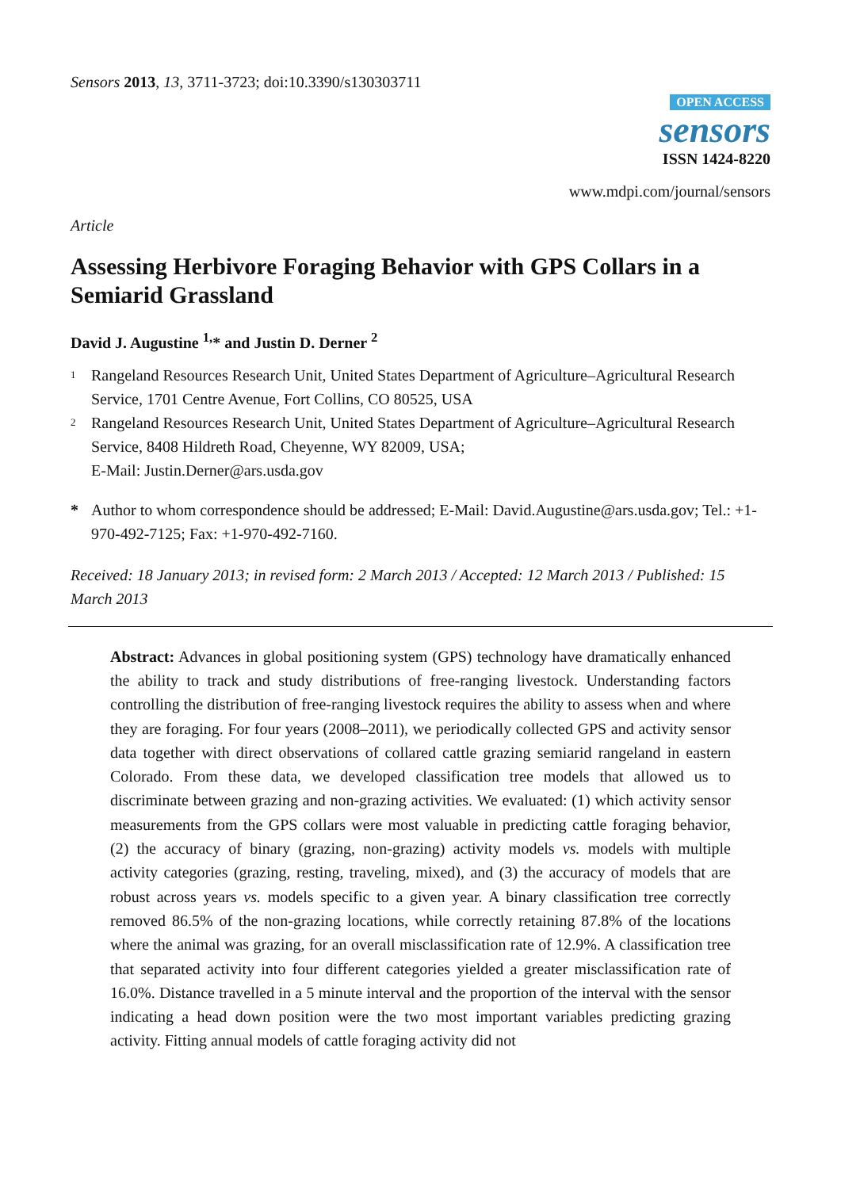Sensors 2013, 13, 3711-3723; doi:10.3390/s130303711
OPEN ACCESS
sensors
ISSN 1424-8220
www.mdpi.com/journal/sensors
Article
Assessing Herbivore Foraging Behavior with GPS Collars in a Semiarid Grassland
David J. Augustine <sup>1,</sup>* and Justin D. Derner <sup>2</sup>
1
Rangeland Resources Research Unit, United States Department of Agriculture–Agricultural Research Service, 1701 Centre Avenue, Fort Collins, CO 80525, USA
2
Rangeland Resources Research Unit, United States Department of Agriculture–Agricultural Research Service, 8408 Hildreth Road, Cheyenne, WY 82009, USA;
E-Mail: Justin.Derner@ars.usda.gov
* Author to whom correspondence should be addressed; E-Mail: David.Augustine@ars.usda.gov; Tel.: +1-970-492-7125; Fax: +1-970-492-7160.
Received: 18 January 2013; in revised form: 2 March 2013 / Accepted: 12 March 2013 / Published: 15 March 2013
Abstract: Advances in global positioning system (GPS) technology have dramatically enhanced the ability to track and study distributions of free-ranging livestock. Understanding factors controlling the distribution of free-ranging livestock requires the ability to assess when and where they are foraging. For four years (2008–2011), we periodically collected GPS and activity sensor data together with direct observations of collared cattle grazing semiarid rangeland in eastern Colorado. From these data, we developed classification tree models that allowed us to discriminate between grazing and non-grazing activities. We evaluated: (1) which activity sensor measurements from the GPS collars were most valuable in predicting cattle foraging behavior, (2) the accuracy of binary (grazing, non-grazing) activity models vs. models with multiple activity categories (grazing, resting, traveling, mixed), and (3) the accuracy of models that are robust across years vs. models specific to a given year. A binary classification tree correctly removed 86.5% of the non-grazing locations, while correctly retaining 87.8% of the locations where the animal was grazing, for an overall misclassification rate of 12.9%. A classification tree that separated activity into four different categories yielded a greater misclassification rate of 16.0%. Distance travelled in a 5 minute interval and the proportion of the interval with the sensor indicating a head down position were the two most important variables predicting grazing activity. Fitting annual models of cattle foraging activity did not